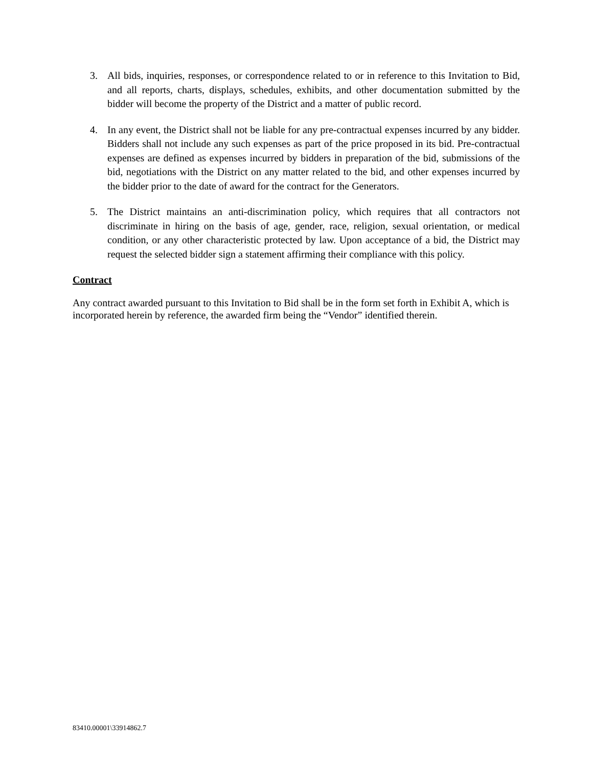3. All bids, inquiries, responses, or correspondence related to or in reference to this Invitation to Bid, and all reports, charts, displays, schedules, exhibits, and other documentation submitted by the bidder will become the property of the District and a matter of public record.
4. In any event, the District shall not be liable for any pre-contractual expenses incurred by any bidder. Bidders shall not include any such expenses as part of the price proposed in its bid. Pre-contractual expenses are defined as expenses incurred by bidders in preparation of the bid, submissions of the bid, negotiations with the District on any matter related to the bid, and other expenses incurred by the bidder prior to the date of award for the contract for the Generators.
5. The District maintains an anti-discrimination policy, which requires that all contractors not discriminate in hiring on the basis of age, gender, race, religion, sexual orientation, or medical condition, or any other characteristic protected by law. Upon acceptance of a bid, the District may request the selected bidder sign a statement affirming their compliance with this policy.
Contract
Any contract awarded pursuant to this Invitation to Bid shall be in the form set forth in Exhibit A, which is incorporated herein by reference, the awarded firm being the “Vendor” identified therein.
83410.00001\33914862.7